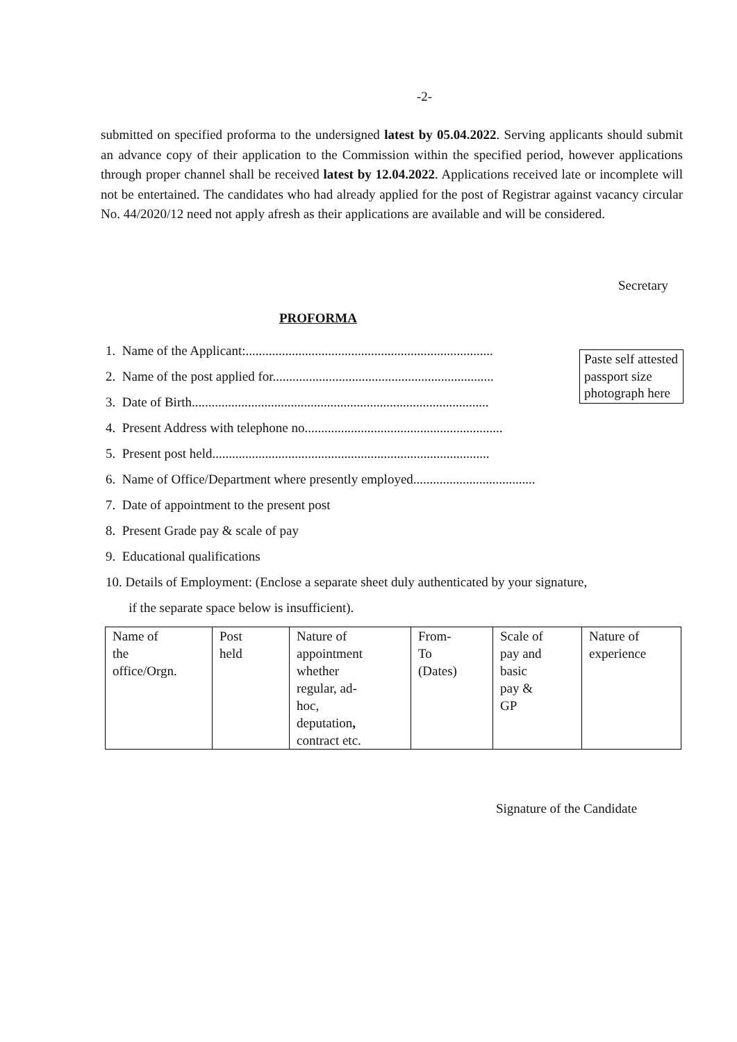-2-
submitted on specified proforma to the undersigned latest by 05.04.2022. Serving applicants should submit an advance copy of their application to the Commission within the specified period, however applications through proper channel shall be received latest by 12.04.2022. Applications received late or incomplete will not be entertained. The candidates who had already applied for the post of Registrar against vacancy circular No. 44/2020/12 need not apply afresh as their applications are available and will be considered.
Secretary
PROFORMA
1. Name of the Applicant:...........................................................................
2. Name of the post applied for...................................................................
3. Date of Birth..........................................................................................
4. Present Address with telephone no............................................................
5. Present post held....................................................................................
6. Name of Office/Department where presently employed.....................................
7. Date of appointment to the present post
8. Present Grade pay & scale of pay
9. Educational qualifications
10. Details of Employment: (Enclose a separate sheet duly authenticated by your signature,
if the separate space below is insufficient).
Paste self attested passport size photograph here
| Name of the office/Orgn. | Post held | Nature of appointment whether regular, ad- hoc, deputation , contract etc. | From- To (Dates) | Scale of pay and basic pay & GP | Nature of experience |
Signature of the Candidate